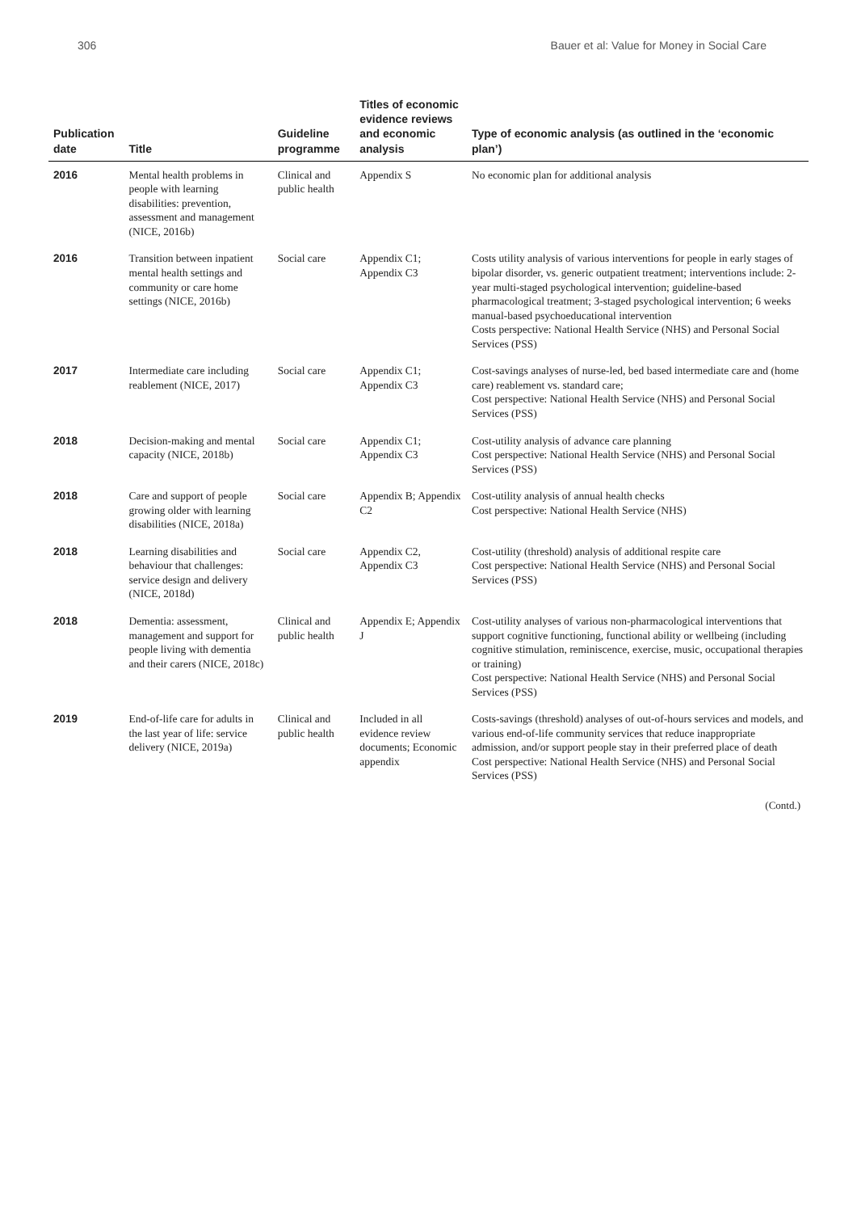306 Bauer et al: Value for Money in Social Care
| Publication date | Title | Guideline programme | Titles of economic evidence reviews and economic analysis | Type of economic analysis (as outlined in the ‘economic plan’) |
| --- | --- | --- | --- | --- |
| 2016 | Mental health problems in people with learning disabilities: prevention, assessment and management (NICE, 2016b) | Clinical and public health | Appendix S | No economic plan for additional analysis |
| 2016 | Transition between inpatient mental health settings and community or care home settings (NICE, 2016b) | Social care | Appendix C1; Appendix C3 | Costs utility analysis of various interventions for people in early stages of bipolar disorder, vs. generic outpatient treatment; interventions include: 2-year multi-staged psychological intervention; guideline-based pharmacological treatment; 3-staged psychological intervention; 6 weeks manual-based psychoeducational intervention Costs perspective: National Health Service (NHS) and Personal Social Services (PSS) |
| 2017 | Intermediate care including reablement (NICE, 2017) | Social care | Appendix C1; Appendix C3 | Cost-savings analyses of nurse-led, bed based intermediate care and (home care) reablement vs. standard care; Cost perspective: National Health Service (NHS) and Personal Social Services (PSS) |
| 2018 | Decision-making and mental capacity (NICE, 2018b) | Social care | Appendix C1; Appendix C3 | Cost-utility analysis of advance care planning Cost perspective: National Health Service (NHS) and Personal Social Services (PSS) |
| 2018 | Care and support of people growing older with learning disabilities (NICE, 2018a) | Social care | Appendix B; Appendix C2 | Cost-utility analysis of annual health checks Cost perspective: National Health Service (NHS) |
| 2018 | Learning disabilities and behaviour that challenges: service design and delivery (NICE, 2018d) | Social care | Appendix C2, Appendix C3 | Cost-utility (threshold) analysis of additional respite care Cost perspective: National Health Service (NHS) and Personal Social Services (PSS) |
| 2018 | Dementia: assessment, management and support for people living with dementia and their carers (NICE, 2018c) | Clinical and public health | Appendix E; Appendix J | Cost-utility analyses of various non-pharmacological interventions that support cognitive functioning, functional ability or wellbeing (including cognitive stimulation, reminiscence, exercise, music, occupational therapies or training) Cost perspective: National Health Service (NHS) and Personal Social Services (PSS) |
| 2019 | End-of-life care for adults in the last year of life: service delivery (NICE, 2019a) | Clinical and public health | Included in all evidence review documents; Economic appendix | Costs-savings (threshold) analyses of out-of-hours services and models, and various end-of-life community services that reduce inappropriate admission, and/or support people stay in their preferred place of death Cost perspective: National Health Service (NHS) and Personal Social Services (PSS) |
(Contd.)